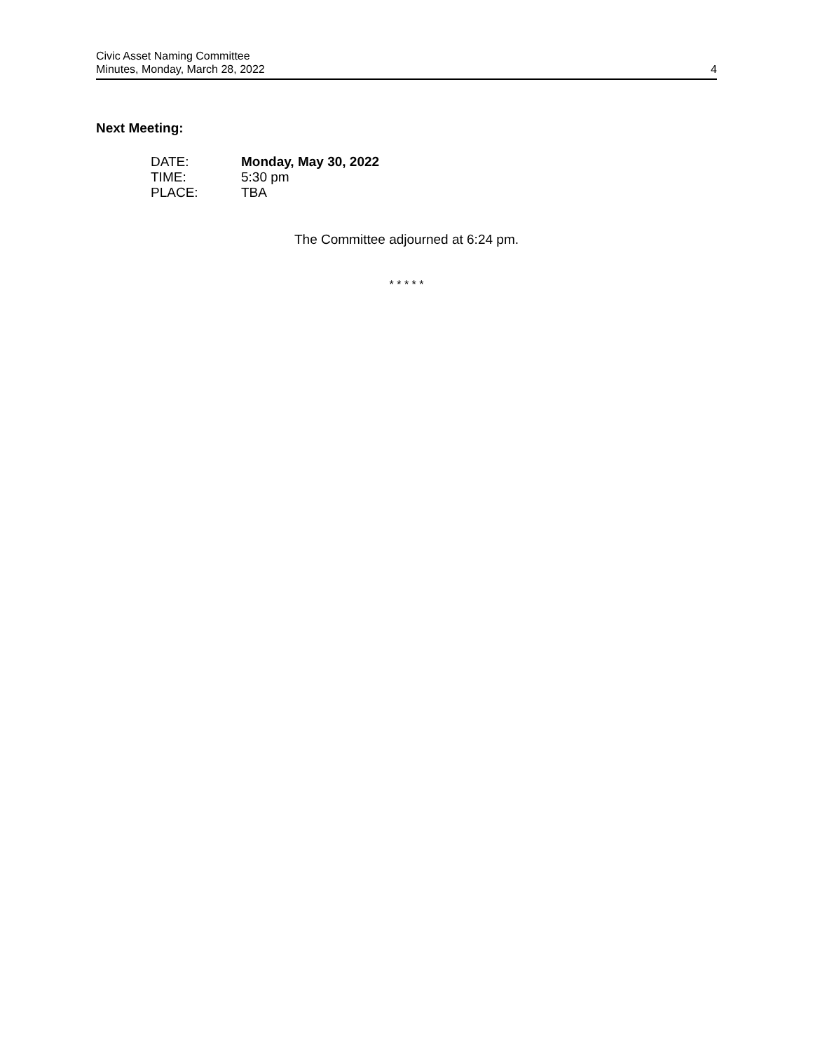Civic Asset Naming Committee
Minutes, Monday, March 28, 2022
4
Next Meeting:
| DATE: | Monday, May 30, 2022 |
| TIME: | 5:30 pm |
| PLACE: | TBA |
The Committee adjourned at 6:24 pm.
* * * * *